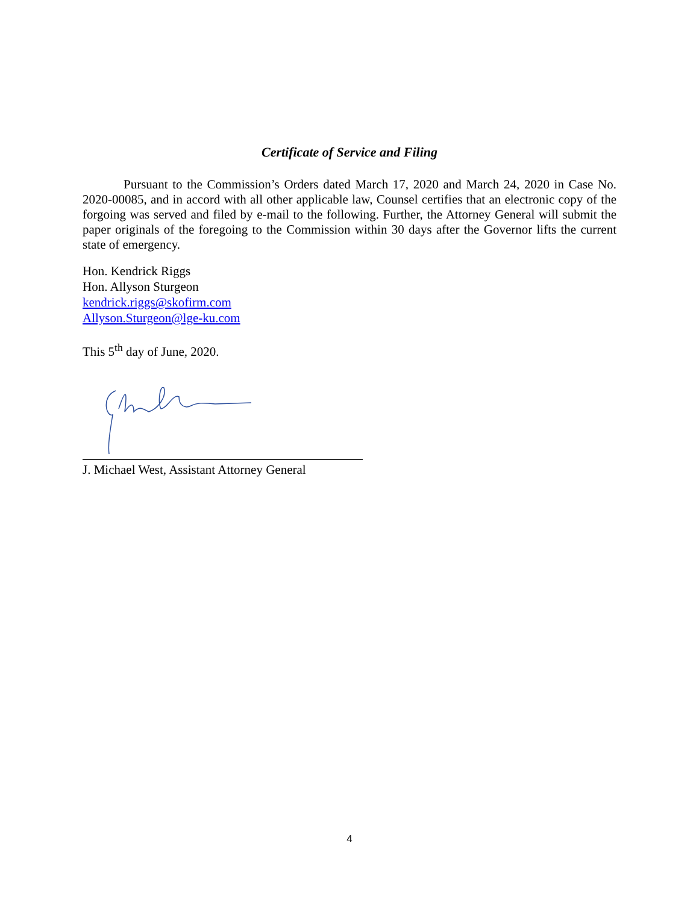Certificate of Service and Filing
Pursuant to the Commission’s Orders dated March 17, 2020 and March 24, 2020 in Case No. 2020-00085, and in accord with all other applicable law, Counsel certifies that an electronic copy of the forgoing was served and filed by e-mail to the following. Further, the Attorney General will submit the paper originals of the foregoing to the Commission within 30 days after the Governor lifts the current state of emergency.
Hon. Kendrick Riggs
Hon. Allyson Sturgeon
kendrick.riggs@skofirm.com
Allyson.Sturgeon@lge-ku.com
This 5<sup>th</sup> day of June, 2020.
J. Michael West, Assistant Attorney General
4